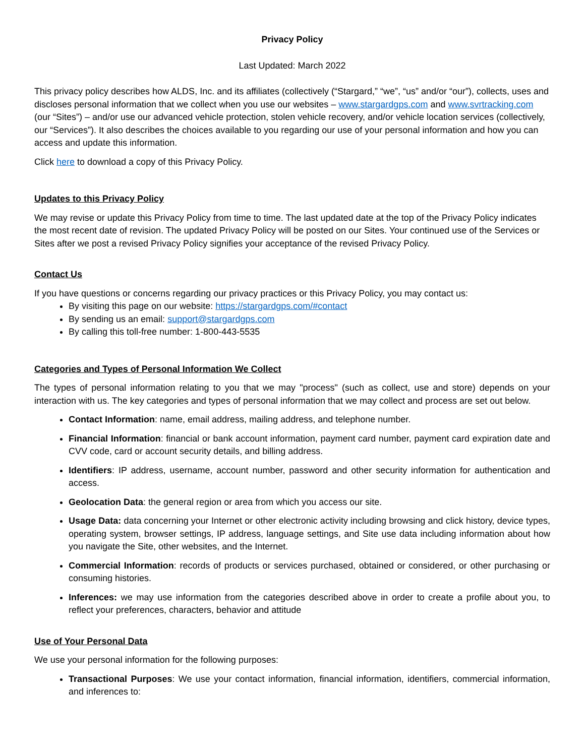Privacy Policy
Last Updated: March 2022
This privacy policy describes how ALDS, Inc. and its affiliates (collectively (“Stargard,” “we”, “us” and/or “our”), collects, uses and discloses personal information that we collect when you use our websites – www.stargardgps.com and www.svrtracking.com (our “Sites”) – and/or use our advanced vehicle protection, stolen vehicle recovery, and/or vehicle location services (collectively, our “Services”). It also describes the choices available to you regarding our use of your personal information and how you can access and update this information.
Click here to download a copy of this Privacy Policy.
Updates to this Privacy Policy
We may revise or update this Privacy Policy from time to time. The last updated date at the top of the Privacy Policy indicates the most recent date of revision. The updated Privacy Policy will be posted on our Sites. Your continued use of the Services or Sites after we post a revised Privacy Policy signifies your acceptance of the revised Privacy Policy.
Contact Us
If you have questions or concerns regarding our privacy practices or this Privacy Policy, you may contact us:
By visiting this page on our website: https://stargardgps.com/#contact
By sending us an email: support@stargardgps.com
By calling this toll-free number: 1-800-443-5535
Categories and Types of Personal Information We Collect
The types of personal information relating to you that we may "process" (such as collect, use and store) depends on your interaction with us. The key categories and types of personal information that we may collect and process are set out below.
Contact Information: name, email address, mailing address, and telephone number.
Financial Information: financial or bank account information, payment card number, payment card expiration date and CVV code, card or account security details, and billing address.
Identifiers: IP address, username, account number, password and other security information for authentication and access.
Geolocation Data: the general region or area from which you access our site.
Usage Data: data concerning your Internet or other electronic activity including browsing and click history, device types, operating system, browser settings, IP address, language settings, and Site use data including information about how you navigate the Site, other websites, and the Internet.
Commercial Information: records of products or services purchased, obtained or considered, or other purchasing or consuming histories.
Inferences: we may use information from the categories described above in order to create a profile about you, to reflect your preferences, characters, behavior and attitude
Use of Your Personal Data
We use your personal information for the following purposes:
Transactional Purposes: We use your contact information, financial information, identifiers, commercial information, and inferences to: